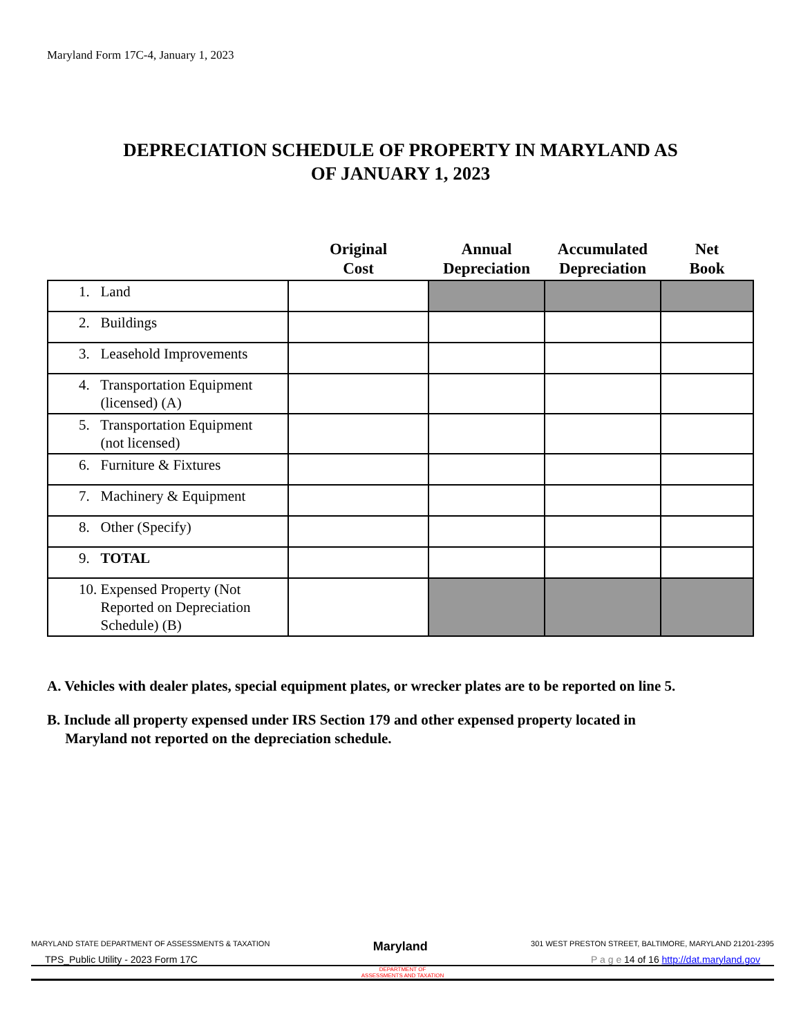Maryland Form 17C-4, January 1, 2023
DEPRECIATION SCHEDULE OF PROPERTY IN MARYLAND AS
OF JANUARY 1, 2023
| | Original Cost | Annual Depreciation | Accumulated Depreciation | Net Book |
| --- | --- | --- | --- | --- |
| 1. Land | | | | |
| 2. Buildings | | | | |
| 3. Leasehold Improvements | | | | |
| 4. Transportation Equipment (licensed) (A) | | | | |
| 5. Transportation Equipment (not licensed) | | | | |
| 6. Furniture & Fixtures | | | | |
| 7. Machinery & Equipment | | | | |
| 8. Other (Specify) | | | | |
| 9. TOTAL | | | | |
| 10. Expensed Property (Not Reported on Depreciation Schedule) (B) | | | | |
A. Vehicles with dealer plates, special equipment plates, or wrecker plates are to be reported on line 5.
B. Include all property expensed under IRS Section 179 and other expensed property located in
Maryland not reported on the depreciation schedule.
MARYLAND STATE DEPARTMENT OF ASSESSMENTS & TAXATION Maryland 301 WEST PRESTON STREET, BALTIMORE, MARYLAND 21201-2395
TPS_Public Utility - 2023 Form 17C P a g e 14 of 16 http://dat.maryland.gov
DEPARTMENT OF
ASSESSMENTS AND TAXATION